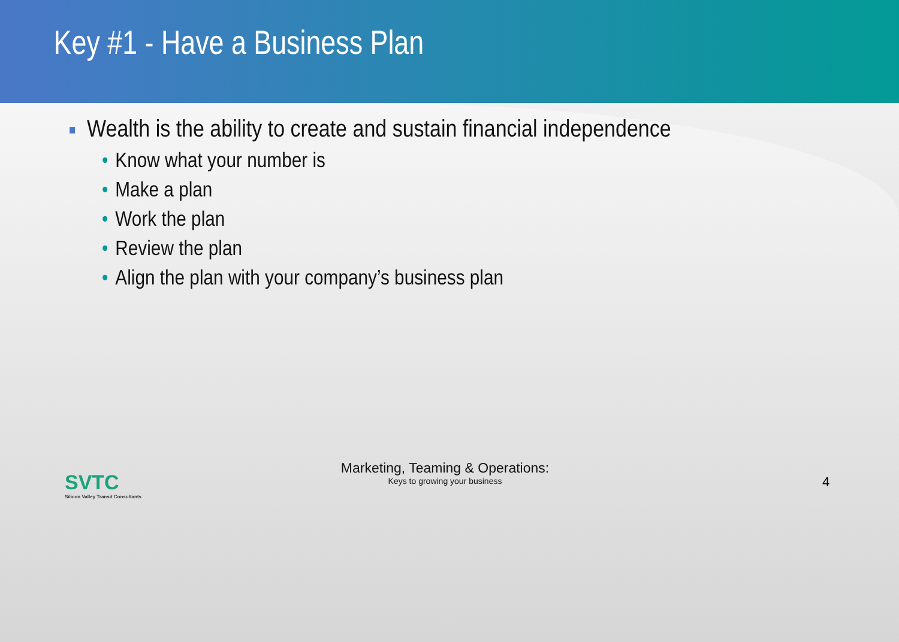Key #1 - Have a Business Plan
■ Wealth is the ability to create and sustain financial independence
• Know what your number is
• Make a plan
• Work the plan
• Review the plan
• Align the plan with your company’s business plan
SVTC
Silicon Valley Transit Consultants
Marketing, Teaming & Operations:
Keys to growing your business
4